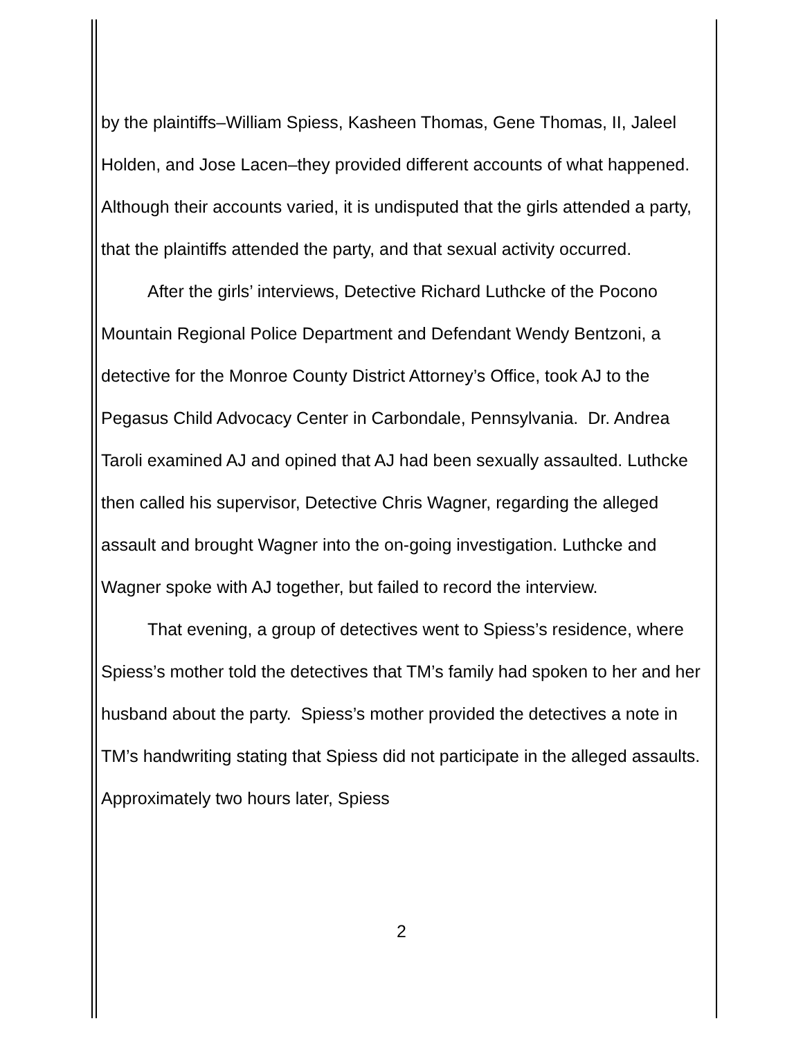by the plaintiffs–William Spiess, Kasheen Thomas, Gene Thomas, II, Jaleel Holden, and Jose Lacen–they provided different accounts of what happened. Although their accounts varied, it is undisputed that the girls attended a party, that the plaintiffs attended the party, and that sexual activity occurred.
After the girls’ interviews, Detective Richard Luthcke of the Pocono Mountain Regional Police Department and Defendant Wendy Bentzoni, a detective for the Monroe County District Attorney’s Office, took AJ to the Pegasus Child Advocacy Center in Carbondale, Pennsylvania. Dr. Andrea Taroli examined AJ and opined that AJ had been sexually assaulted. Luthcke then called his supervisor, Detective Chris Wagner, regarding the alleged assault and brought Wagner into the on-going investigation. Luthcke and Wagner spoke with AJ together, but failed to record the interview.
That evening, a group of detectives went to Spiess’s residence, where Spiess’s mother told the detectives that TM’s family had spoken to her and her husband about the party. Spiess’s mother provided the detectives a note in TM’s handwriting stating that Spiess did not participate in the alleged assaults. Approximately two hours later, Spiess
2